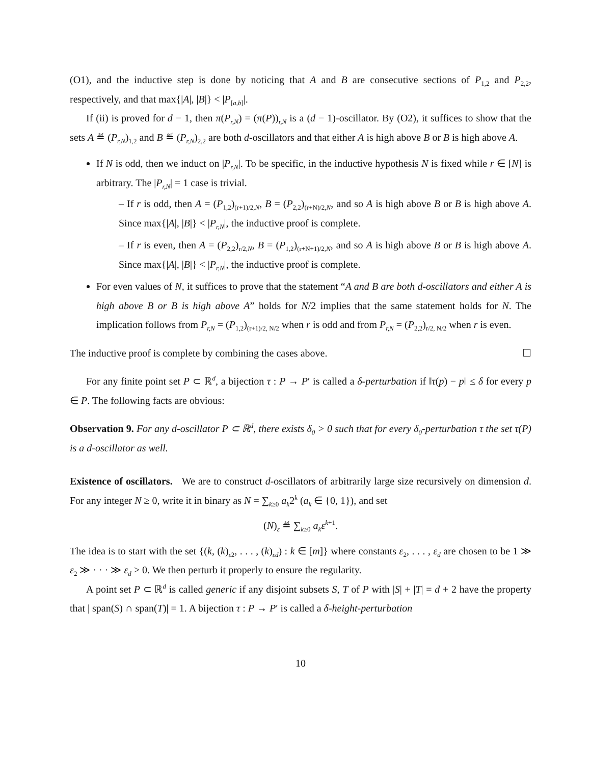(O1), and the inductive step is done by noticing that A and B are consecutive sections of P<sub>1,2</sub> and P<sub>2,2</sub>, respectively, and that max{|A|, |B|} < |P<sub>[a,b]</sub>|.
If (ii) is proved for d − 1, then π(P<sub>r,N</sub>) = (π(P))<sub>r,N</sub> is a (d − 1)-oscillator. By (O2), it suffices to show that the sets A ≝ (P<sub>r,N</sub>)<sub>1,2</sub> and B ≝ (P<sub>r,N</sub>)<sub>2,2</sub> are both d-oscillators and that either A is high above B or B is high above A.
If N is odd, then we induct on |P<sub>r,N</sub>|. To be specific, in the inductive hypothesis N is fixed while r ∈ [N] is arbitrary. The |P<sub>r,N</sub>| = 1 case is trivial.
– If r is odd, then A = (P<sub>1,2</sub>)<sub>(r+1)/2,N</sub>, B = (P<sub>2,2</sub>)<sub>(r+N)/2,N</sub>, and so A is high above B or B is high above A. Since max{|A|, |B|} < |P<sub>r,N</sub>|, the inductive proof is complete.
– If r is even, then A = (P<sub>2,2</sub>)<sub>r/2,N</sub>, B = (P<sub>1,2</sub>)<sub>(r+N+1)/2,N</sub>, and so A is high above B or B is high above A. Since max{|A|, |B|} < |P<sub>r,N</sub>|, the inductive proof is complete.
For even values of N, it suffices to prove that the statement “A and B are both d-oscillators and either A is high above B or B is high above A” holds for N/2 implies that the same statement holds for N. The implication follows from P<sub>r,N</sub> = (P<sub>1,2</sub>)<sub>(r+1)/2, N/2</sub> when r is odd and from P<sub>r,N</sub> = (P<sub>2,2</sub>)<sub>r/2, N/2</sub> when r is even.
The inductive proof is complete by combining the cases above. ☐
For any finite point set P ⊂ ℝ<sup>d</sup>, a bijection τ : P → P′ is called a δ-perturbation if ‖τ(p) − p‖ ≤ δ for every p ∈ P. The following facts are obvious:
Observation 9. For any d-oscillator P ⊂ ℝ<sup>d</sup>, there exists δ<sub>0</sub> > 0 such that for every δ<sub>0</sub>-perturbation τ the set τ(P) is a d-oscillator as well.
Existence of oscillators. We are to construct d-oscillators of arbitrarily large size recursively on dimension d. For any integer N ≥ 0, write it in binary as N = ∑<sub>k≥0</sub> a<sub>k</sub>2<sup>k</sup> (a<sub>k</sub> ∈ {0, 1}), and set
(N)<sub>ε</sub> ≝ ∑<sub>k≥0</sub> a<sub>k</sub>ε<sup>k+1</sup>.
The idea is to start with the set {(k, (k)<sub>ε2</sub>, . . . , (k)<sub>εd</sub>) : k ∈ [m]} where constants ε<sub>2</sub>, . . . , ε<sub>d</sub> are chosen to be 1 ≫ ε<sub>2</sub> ≫ · · · ≫ ε<sub>d</sub> > 0. We then perturb it properly to ensure the regularity.
A point set P ⊂ ℝ<sup>d</sup> is called generic if any disjoint subsets S, T of P with |S| + |T| = d + 2 have the property that | span(S) ∩ span(T)| = 1. A bijection τ : P → P′ is called a δ-height-perturbation
10